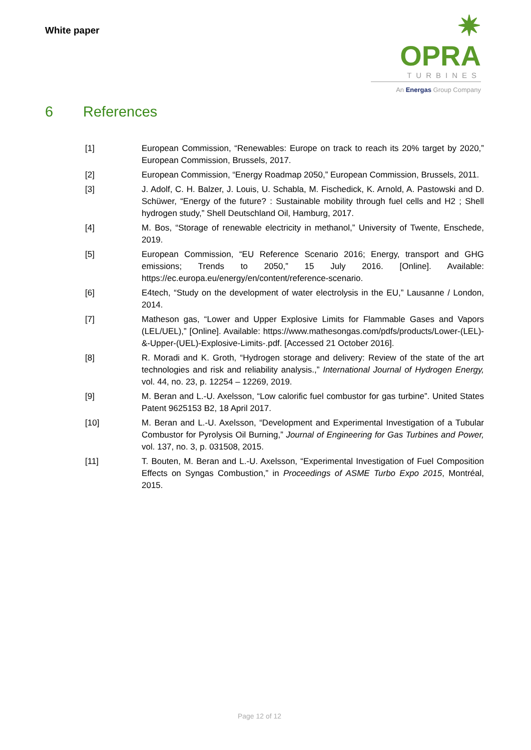White paper
✷ OPRA
TURBINES
An Energas Group Company
6 References
[1] European Commission, “Renewables: Europe on track to reach its 20% target by 2020,” European Commission, Brussels, 2017.
[2] European Commission, “Energy Roadmap 2050,” European Commission, Brussels, 2011.
[3] J. Adolf, C. H. Balzer, J. Louis, U. Schabla, M. Fischedick, K. Arnold, A. Pastowski and D. Schüwer, “Energy of the future? : Sustainable mobility through fuel cells and H2 ; Shell hydrogen study,” Shell Deutschland Oil, Hamburg, 2017.
[4] M. Bos, “Storage of renewable electricity in methanol,” University of Twente, Enschede, 2019.
[5] European Commission, “EU Reference Scenario 2016; Energy, transport and GHG emissions; Trends to 2050,” 15 July 2016. [Online]. Available: https://ec.europa.eu/energy/en/content/reference-scenario.
[6] E4tech, “Study on the development of water electrolysis in the EU,” Lausanne / London, 2014.
[7] Matheson gas, “Lower and Upper Explosive Limits for Flammable Gases and Vapors (LEL/UEL),” [Online]. Available: https://www.mathesongas.com/pdfs/products/Lower-(LEL)-&-Upper-(UEL)-Explosive-Limits-.pdf. [Accessed 21 October 2016].
[8] R. Moradi and K. Groth, “Hydrogen storage and delivery: Review of the state of the art technologies and risk and reliability analysis.,” International Journal of Hydrogen Energy, vol. 44, no. 23, p. 12254 – 12269, 2019.
[9] M. Beran and L.-U. Axelsson, “Low calorific fuel combustor for gas turbine”. United States Patent 9625153 B2, 18 April 2017.
[10] M. Beran and L.-U. Axelsson, “Development and Experimental Investigation of a Tubular Combustor for Pyrolysis Oil Burning,” Journal of Engineering for Gas Turbines and Power, vol. 137, no. 3, p. 031508, 2015.
[11] T. Bouten, M. Beran and L.-U. Axelsson, “Experimental Investigation of Fuel Composition Effects on Syngas Combustion,” in Proceedings of ASME Turbo Expo 2015, Montréal, 2015.
Page 12 of 12